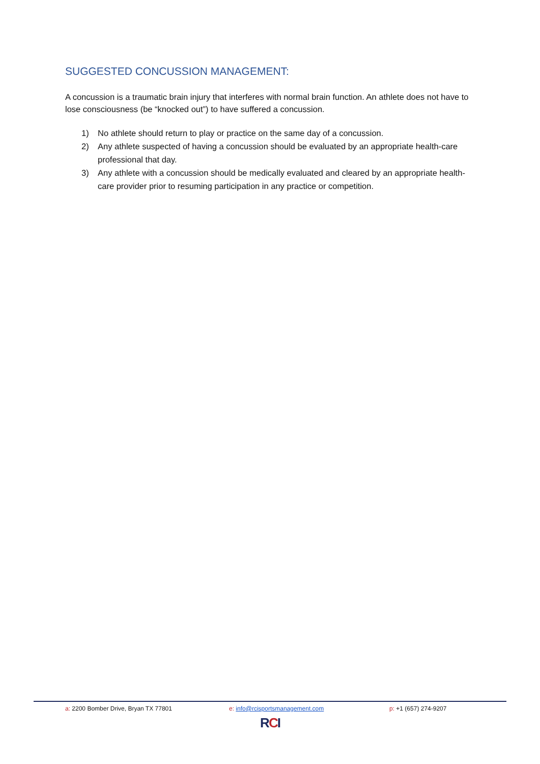SUGGESTED CONCUSSION MANAGEMENT:
A concussion is a traumatic brain injury that interferes with normal brain function. An athlete does not have to lose consciousness (be “knocked out”) to have suffered a concussion.
1) No athlete should return to play or practice on the same day of a concussion.
2) Any athlete suspected of having a concussion should be evaluated by an appropriate health-care professional that day.
3) Any athlete with a concussion should be medically evaluated and cleared by an appropriate health-care provider prior to resuming participation in any practice or competition.
a: 2200 Bomber Drive, Bryan TX 77801 e: info@rcisportsmanagement.com p: +1 (657) 274-9207
RCI